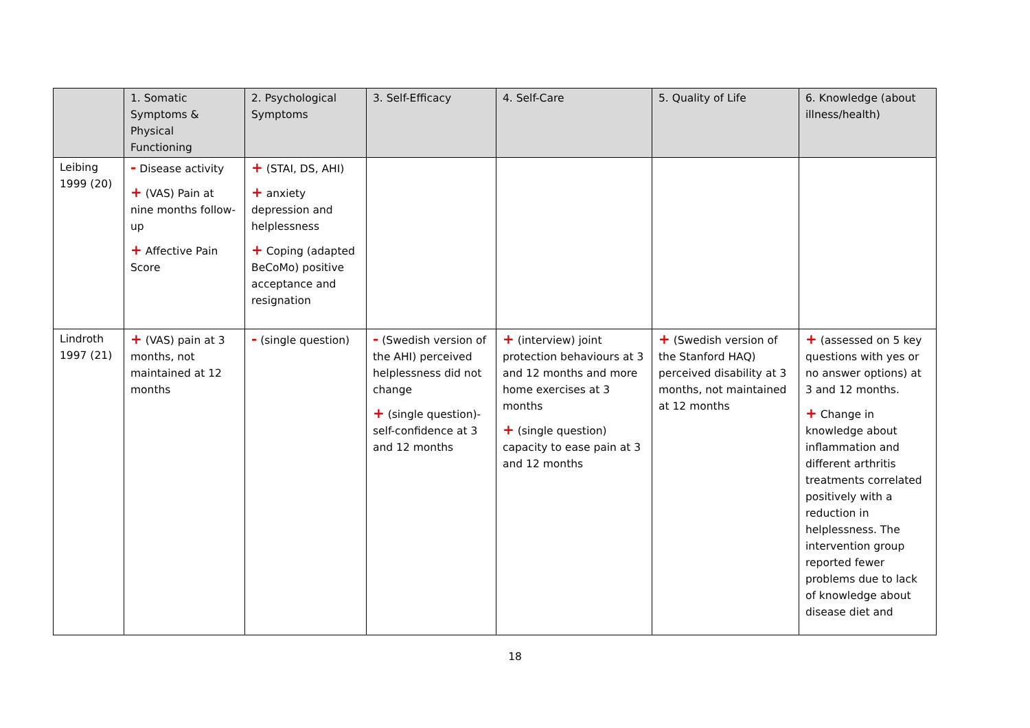| | 1. Somatic Symptoms & Physical Functioning | 2. Psychological Symptoms | 3. Self-Efficacy | 4. Self-Care | 5. Quality of Life | 6. Knowledge (about illness/health) |
| --- | --- | --- | --- | --- | --- | --- |
| Leibing 1999 (20) | - Disease activity + (VAS) Pain at nine months follow-up + Affective Pain Score | + (STAI, DS, AHI) + anxiety depression and helplessness + Coping (adapted BeCoMo) positive acceptance and resignation | | | | |
| Lindroth 1997 (21) | + (VAS) pain at 3 months, not maintained at 12 months | - (single question) | - (Swedish version of the AHI) perceived helplessness did not change + (single question)- self-confidence at 3 and 12 months | + (interview) joint protection behaviours at 3 and 12 months and more home exercises at 3 months + (single question) capacity to ease pain at 3 and 12 months | + (Swedish version of the Stanford HAQ) perceived disability at 3 months, not maintained at 12 months | + (assessed on 5 key questions with yes or no answer options) at 3 and 12 months. + Change in knowledge about inflammation and different arthritis treatments correlated positively with a reduction in helplessness. The intervention group reported fewer problems due to lack of knowledge about disease diet and |
18